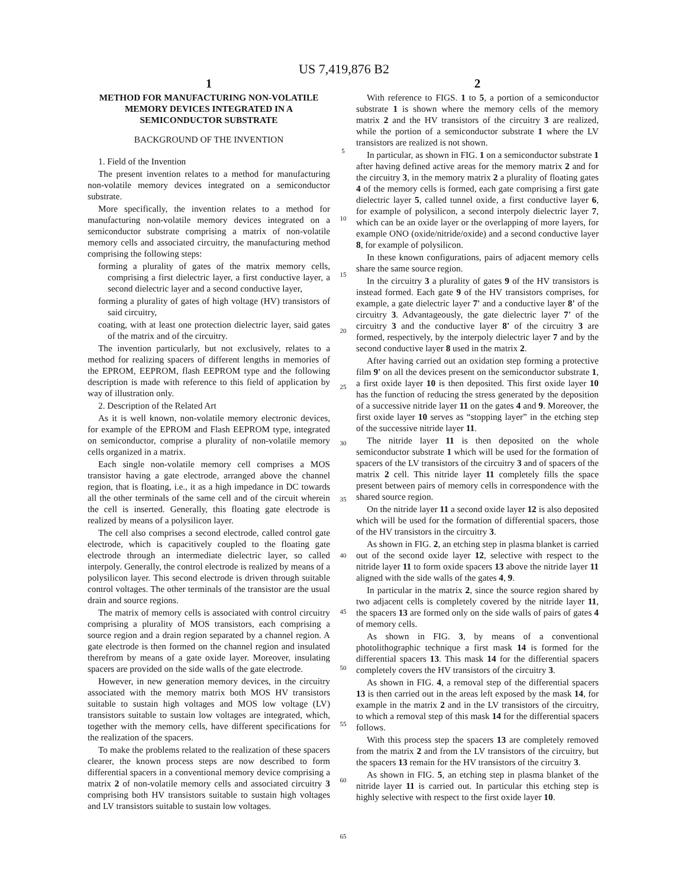US 7,419,876 B2
1
METHOD FOR MANUFACTURING NON-VOLATILE MEMORY DEVICES INTEGRATED IN A SEMICONDUCTOR SUBSTRATE
BACKGROUND OF THE INVENTION
1. Field of the Invention
The present invention relates to a method for manufacturing non-volatile memory devices integrated on a semiconductor substrate.
More specifically, the invention relates to a method for manufacturing non-volatile memory devices integrated on a semiconductor substrate comprising a matrix of non-volatile memory cells and associated circuitry, the manufacturing method comprising the following steps:
forming a plurality of gates of the matrix memory cells, comprising a first dielectric layer, a first conductive layer, a second dielectric layer and a second conductive layer,
forming a plurality of gates of high voltage (HV) transistors of said circuitry,
coating, with at least one protection dielectric layer, said gates of the matrix and of the circuitry.
The invention particularly, but not exclusively, relates to a method for realizing spacers of different lengths in memories of the EPROM, EEPROM, flash EEPROM type and the following description is made with reference to this field of application by way of illustration only.
2. Description of the Related Art
As it is well known, non-volatile memory electronic devices, for example of the EPROM and Flash EEPROM type, integrated on semiconductor, comprise a plurality of non-volatile memory cells organized in a matrix.
Each single non-volatile memory cell comprises a MOS transistor having a gate electrode, arranged above the channel region, that is floating, i.e., it as a high impedance in DC towards all the other terminals of the same cell and of the circuit wherein the cell is inserted. Generally, this floating gate electrode is realized by means of a polysilicon layer.
The cell also comprises a second electrode, called control gate electrode, which is capacitively coupled to the floating gate electrode through an intermediate dielectric layer, so called interpoly. Generally, the control electrode is realized by means of a polysilicon layer. This second electrode is driven through suitable control voltages. The other terminals of the transistor are the usual drain and source regions.
The matrix of memory cells is associated with control circuitry comprising a plurality of MOS transistors, each comprising a source region and a drain region separated by a channel region. A gate electrode is then formed on the channel region and insulated therefrom by means of a gate oxide layer. Moreover, insulating spacers are provided on the side walls of the gate electrode.
However, in new generation memory devices, in the circuitry associated with the memory matrix both MOS HV transistors suitable to sustain high voltages and MOS low voltage (LV) transistors suitable to sustain low voltages are integrated, which, together with the memory cells, have different specifications for the realization of the spacers.
To make the problems related to the realization of these spacers clearer, the known process steps are now described to form differential spacers in a conventional memory device comprising a matrix 2 of non-volatile memory cells and associated circuitry 3 comprising both HV transistors suitable to sustain high voltages and LV transistors suitable to sustain low voltages.
5
10
15
20
25
30
35
40
45
50
55
60
65
2
With reference to FIGS. 1 to 5, a portion of a semiconductor substrate 1 is shown where the memory cells of the memory matrix 2 and the HV transistors of the circuitry 3 are realized, while the portion of a semiconductor substrate 1 where the LV transistors are realized is not shown.
In particular, as shown in FIG. 1 on a semiconductor substrate 1 after having defined active areas for the memory matrix 2 and for the circuitry 3, in the memory matrix 2 a plurality of floating gates 4 of the memory cells is formed, each gate comprising a first gate dielectric layer 5, called tunnel oxide, a first conductive layer 6, for example of polysilicon, a second interpoly dielectric layer 7, which can be an oxide layer or the overlapping of more layers, for example ONO (oxide/nitride/oxide) and a second conductive layer 8, for example of polysilicon.
In these known configurations, pairs of adjacent memory cells share the same source region.
In the circuitry 3 a plurality of gates 9 of the HV transistors is instead formed. Each gate 9 of the HV transistors comprises, for example, a gate dielectric layer 7' and a conductive layer 8' of the circuitry 3. Advantageously, the gate dielectric layer 7' of the circuitry 3 and the conductive layer 8' of the circuitry 3 are formed, respectively, by the interpoly dielectric layer 7 and by the second conductive layer 8 used in the matrix 2.
After having carried out an oxidation step forming a protective film 9' on all the devices present on the semiconductor substrate 1, a first oxide layer 10 is then deposited. This first oxide layer 10 has the function of reducing the stress generated by the deposition of a successive nitride layer 11 on the gates 4 and 9. Moreover, the first oxide layer 10 serves as “stopping layer” in the etching step of the successive nitride layer 11.
The nitride layer 11 is then deposited on the whole semiconductor substrate 1 which will be used for the formation of spacers of the LV transistors of the circuitry 3 and of spacers of the matrix 2 cell. This nitride layer 11 completely fills the space present between pairs of memory cells in correspondence with the shared source region.
On the nitride layer 11 a second oxide layer 12 is also deposited which will be used for the formation of differential spacers, those of the HV transistors in the circuitry 3.
As shown in FIG. 2, an etching step in plasma blanket is carried out of the second oxide layer 12, selective with respect to the nitride layer 11 to form oxide spacers 13 above the nitride layer 11 aligned with the side walls of the gates 4, 9.
In particular in the matrix 2, since the source region shared by two adjacent cells is completely covered by the nitride layer 11, the spacers 13 are formed only on the side walls of pairs of gates 4 of memory cells.
As shown in FIG. 3, by means of a conventional photolithographic technique a first mask 14 is formed for the differential spacers 13. This mask 14 for the differential spacers completely covers the HV transistors of the circuitry 3.
As shown in FIG. 4, a removal step of the differential spacers 13 is then carried out in the areas left exposed by the mask 14, for example in the matrix 2 and in the LV transistors of the circuitry, to which a removal step of this mask 14 for the differential spacers follows.
With this process step the spacers 13 are completely removed from the matrix 2 and from the LV transistors of the circuitry, but the spacers 13 remain for the HV transistors of the circuitry 3.
As shown in FIG. 5, an etching step in plasma blanket of the nitride layer 11 is carried out. In particular this etching step is highly selective with respect to the first oxide layer 10.